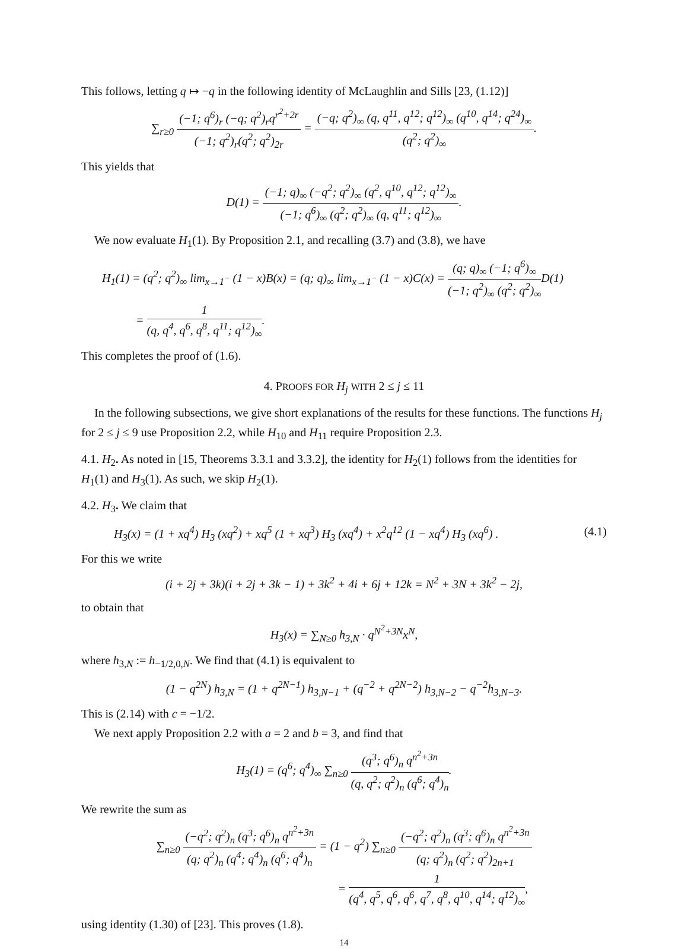This follows, letting q ↦ −q in the following identity of McLaughlin and Sills [23, (1.12)]
∑<sub>r≥0</sub> (−1; q<sup>6</sup>)<sub>r</sub> (−q; q<sup>2</sup>)<sub>r</sub>q<sup>r<sup>2</sup>+2r</sup> (−1; q<sup>2</sup>)<sub>r</sub>(q<sup>2</sup>; q<sup>2</sup>)<sub>2r</sub> = (−q; q<sup>2</sup>)<sub>∞</sub> (q, q<sup>11</sup>, q<sup>12</sup>; q<sup>12</sup>)<sub>∞</sub> (q<sup>10</sup>, q<sup>14</sup>; q<sup>24</sup>)<sub>∞</sub> (q<sup>2</sup>; q<sup>2</sup>)<sub>∞</sub>.
This yields that
D(1) = (−1; q)<sub>∞</sub> (−q<sup>2</sup>; q<sup>2</sup>)<sub>∞</sub> (q<sup>2</sup>, q<sup>10</sup>, q<sup>12</sup>; q<sup>12</sup>)<sub>∞</sub> (−1; q<sup>6</sup>)<sub>∞</sub> (q<sup>2</sup>; q<sup>2</sup>)<sub>∞</sub> (q, q<sup>11</sup>; q<sup>12</sup>)<sub>∞</sub>.
We now evaluate H<sub>1</sub>(1). By Proposition 2.1, and recalling (3.7) and (3.8), we have
H<sub>1</sub>(1) = (q<sup>2</sup>; q<sup>2</sup>)<sub>∞</sub> lim<sub>x→1<sup>−</sup></sub> (1 − x)B(x) = (q; q)<sub>∞</sub> lim<sub>x→1<sup>−</sup></sub> (1 − x)C(x) = (q; q)<sub>∞</sub> (−1; q<sup>6</sup>)<sub>∞</sub> (−1; q<sup>2</sup>)<sub>∞</sub> (q<sup>2</sup>; q<sup>2</sup>)<sub>∞</sub>D(1)
= 1 (q, q<sup>4</sup>, q<sup>6</sup>, q<sup>8</sup>, q<sup>11</sup>; q<sup>12</sup>)<sub>∞</sub>.
This completes the proof of (1.6).
4. PROOFS FOR H<sub>j</sub> WITH 2 ≤ j ≤ 11
In the following subsections, we give short explanations of the results for these functions. The functions H<sub>j</sub> for 2 ≤ j ≤ 9 use Proposition 2.2, while H<sub>10</sub> and H<sub>11</sub> require Proposition 2.3.
4.1. H<sub>2</sub>. As noted in [15, Theorems 3.3.1 and 3.3.2], the identity for H<sub>2</sub>(1) follows from the identities for H<sub>1</sub>(1) and H<sub>3</sub>(1). As such, we skip H<sub>2</sub>(1).
4.2. H<sub>3</sub>. We claim that
H<sub>3</sub>(x) = (1 + xq<sup>4</sup>) H<sub>3</sub> (xq<sup>2</sup>) + xq<sup>5</sup> (1 + xq<sup>3</sup>) H<sub>3</sub> (xq<sup>4</sup>) + x<sup>2</sup>q<sup>12</sup> (1 − xq<sup>4</sup>) H<sub>3</sub> (xq<sup>6</sup>) . (4.1)
For this we write
(i + 2j + 3k)(i + 2j + 3k − 1) + 3k<sup>2</sup> + 4i + 6j + 12k = N<sup>2</sup> + 3N + 3k<sup>2</sup> − 2j,
to obtain that
H<sub>3</sub>(x) = ∑<sub>N≥0</sub> h<sub>3,N</sub> · q<sup>N<sup>2</sup>+3N</sup>x<sup>N</sup>,
where h<sub>3,N</sub> := h<sub>−1/2,0,N</sub>. We find that (4.1) is equivalent to
(1 − q<sup>2N</sup>) h<sub>3,N</sub> = (1 + q<sup>2N−1</sup>) h<sub>3,N−1</sub> + (q<sup>−2</sup> + q<sup>2N−2</sup>) h<sub>3,N−2</sub> − q<sup>−2</sup>h<sub>3,N−3</sub>.
This is (2.14) with c = −1/2.
We next apply Proposition 2.2 with a = 2 and b = 3, and find that
H<sub>3</sub>(1) = (q<sup>6</sup>; q<sup>4</sup>)<sub>∞</sub> ∑<sub>n≥0</sub> (q<sup>3</sup>; q<sup>6</sup>)<sub>n</sub> q<sup>n<sup>2</sup>+3n</sup> (q, q<sup>2</sup>; q<sup>2</sup>)<sub>n</sub> (q<sup>6</sup>; q<sup>4</sup>)<sub>n</sub>.
We rewrite the sum as
∑<sub>n≥0</sub> (−q<sup>2</sup>; q<sup>2</sup>)<sub>n</sub> (q<sup>3</sup>; q<sup>6</sup>)<sub>n</sub> q<sup>n<sup>2</sup>+3n</sup> (q; q<sup>2</sup>)<sub>n</sub> (q<sup>4</sup>; q<sup>4</sup>)<sub>n</sub> (q<sup>6</sup>; q<sup>4</sup>)<sub>n</sub> = (1 − q<sup>2</sup>) ∑<sub>n≥0</sub> (−q<sup>2</sup>; q<sup>2</sup>)<sub>n</sub> (q<sup>3</sup>; q<sup>6</sup>)<sub>n</sub> q<sup>n<sup>2</sup>+3n</sup> (q; q<sup>2</sup>)<sub>n</sub> (q<sup>2</sup>; q<sup>2</sup>)<sub>2n+1</sub>
= 1 (q<sup>4</sup>, q<sup>5</sup>, q<sup>6</sup>, q<sup>6</sup>, q<sup>7</sup>, q<sup>8</sup>, q<sup>10</sup>, q<sup>14</sup>; q<sup>12</sup>)<sub>∞</sub>,
using identity (1.30) of [23]. This proves (1.8).
14